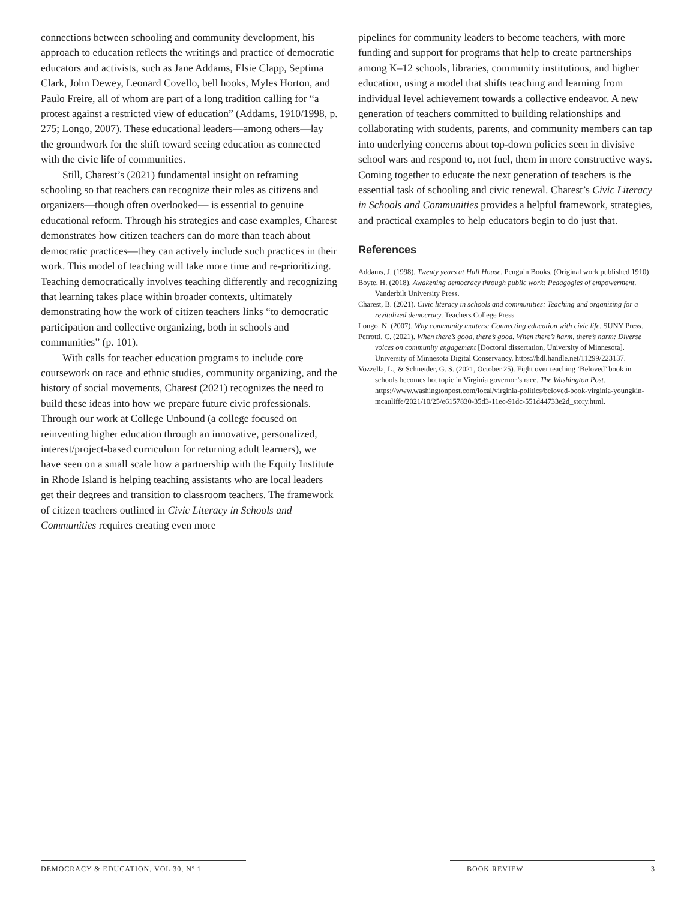connections between schooling and community development, his approach to education reflects the writings and practice of democratic educators and activists, such as Jane Addams, Elsie Clapp, Septima Clark, John Dewey, Leonard Covello, bell hooks, Myles Horton, and Paulo Freire, all of whom are part of a long tradition calling for “a protest against a restricted view of education” (Addams, 1910/1998, p. 275; Longo, 2007). These educational leaders—among others—lay the groundwork for the shift toward seeing education as connected with the civic life of communities.
Still, Charest’s (2021) fundamental insight on reframing schooling so that teachers can recognize their roles as citizens and organizers—though often overlooked— is essential to genuine educational reform. Through his strategies and case examples, Charest demonstrates how citizen teachers can do more than teach about democratic practices—they can actively include such practices in their work. This model of teaching will take more time and re-prioritizing. Teaching democratically involves teaching differently and recognizing that learning takes place within broader contexts, ultimately demonstrating how the work of citizen teachers links “to democratic participation and collective organizing, both in schools and communities” (p. 101).
With calls for teacher education programs to include core coursework on race and ethnic studies, community organizing, and the history of social movements, Charest (2021) recognizes the need to build these ideas into how we prepare future civic professionals. Through our work at College Unbound (a college focused on reinventing higher education through an innovative, personalized, interest/project-based curriculum for returning adult learners), we have seen on a small scale how a partnership with the Equity Institute in Rhode Island is helping teaching assistants who are local leaders get their degrees and transition to classroom teachers. The framework of citizen teachers outlined in Civic Literacy in Schools and Communities requires creating even more
pipelines for community leaders to become teachers, with more funding and support for programs that help to create partnerships among K–12 schools, libraries, community institutions, and higher education, using a model that shifts teaching and learning from individual level achievement towards a collective endeavor. A new generation of teachers committed to building relationships and collaborating with students, parents, and community members can tap into underlying concerns about top-down policies seen in divisive school wars and respond to, not fuel, them in more constructive ways. Coming together to educate the next generation of teachers is the essential task of schooling and civic renewal. Charest’s Civic Literacy in Schools and Communities provides a helpful framework, strategies, and practical examples to help educators begin to do just that.
References
Addams, J. (1998). Twenty years at Hull House. Penguin Books. (Original work published 1910)
Boyte, H. (2018). Awakening democracy through public work: Pedagogies of empowerment. Vanderbilt University Press.
Charest, B. (2021). Civic literacy in schools and communities: Teaching and organizing for a revitalized democracy. Teachers College Press.
Longo, N. (2007). Why community matters: Connecting education with civic life. SUNY Press.
Perrotti, C. (2021). When there’s good, there’s good. When there’s harm, there’s harm: Diverse voices on community engagement [Doctoral dissertation, University of Minnesota]. University of Minnesota Digital Conservancy. https://hdl.handle.net/11299/223137.
Vozzella, L., & Schneider, G. S. (2021, October 25). Fight over teaching ‘Beloved’ book in schools becomes hot topic in Virginia governor’s race. The Washington Post. https://www.washingtonpost.com/local/virginia-politics/beloved-book-virginia-youngkin-mcauliffe/2021/10/25/e6157830-35d3-11ec-91dc-551d44733e2d_story.html.
DEMOCRACY & EDUCATION, VOL 30, Nº 1 BOOK REVIEW 3